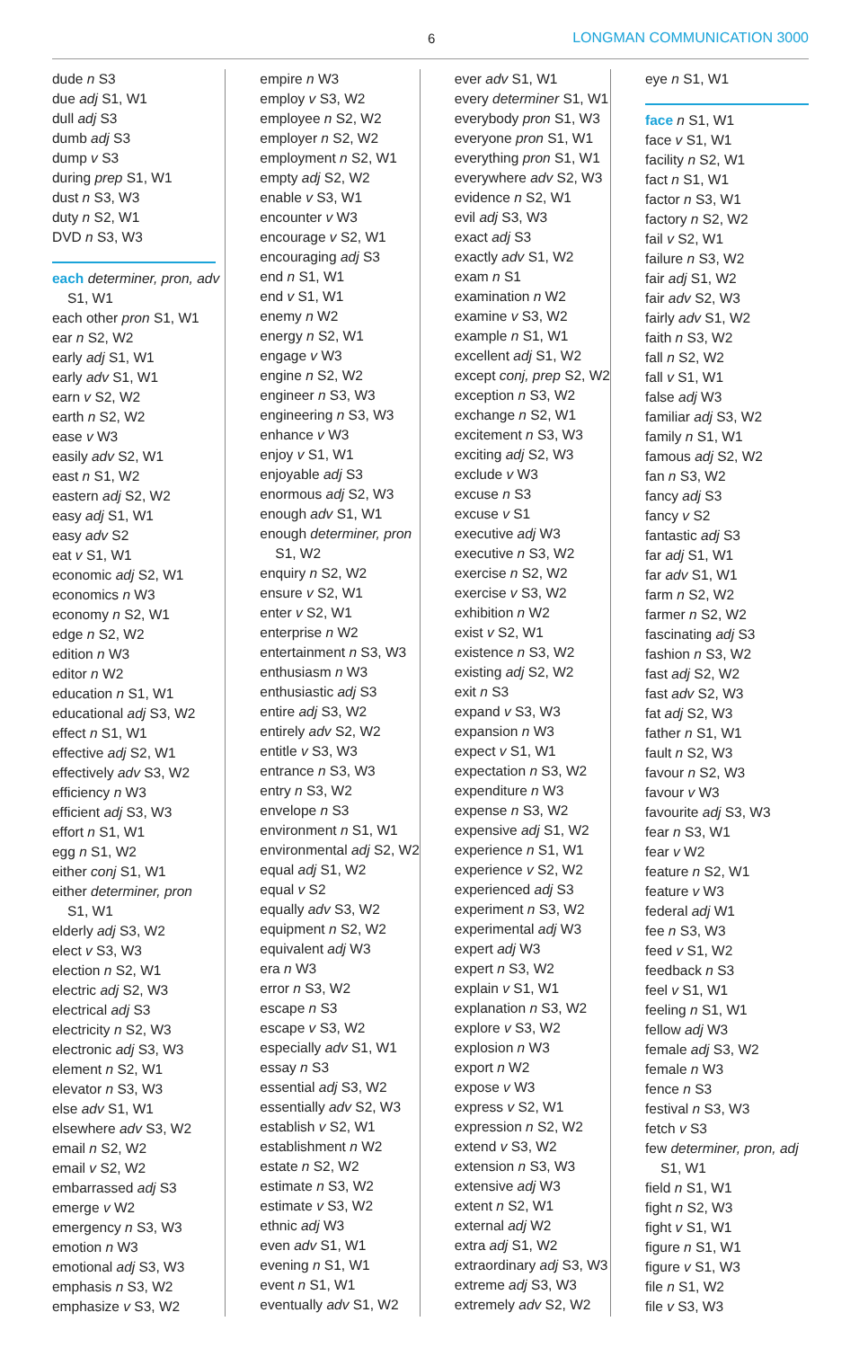6 LONGMAN COMMUNICATION 3000
dude n S3
due adj S1, W1
dull adj S3
dumb adj S3
dump v S3
during prep S1, W1
dust n S3, W3
duty n S2, W1
DVD n S3, W3
each determiner, pron, adv
S1, W1
each other pron S1, W1
ear n S2, W2
early adj S1, W1
early adv S1, W1
earn v S2, W2
earth n S2, W2
ease v W3
easily adv S2, W1
east n S1, W2
eastern adj S2, W2
easy adj S1, W1
easy adv S2
eat v S1, W1
economic adj S2, W1
economics n W3
economy n S2, W1
edge n S2, W2
edition n W3
editor n W2
education n S1, W1
educational adj S3, W2
effect n S1, W1
effective adj S2, W1
effectively adv S3, W2
efficiency n W3
efficient adj S3, W3
effort n S1, W1
egg n S1, W2
either conj S1, W1
either determiner, pron
S1, W1
elderly adj S3, W2
elect v S3, W3
election n S2, W1
electric adj S2, W3
electrical adj S3
electricity n S2, W3
electronic adj S3, W3
element n S2, W1
elevator n S3, W3
else adv S1, W1
elsewhere adv S3, W2
email n S2, W2
email v S2, W2
embarrassed adj S3
emerge v W2
emergency n S3, W3
emotion n W3
emotional adj S3, W3
emphasis n S3, W2
emphasize v S3, W2
empire n W3
employ v S3, W2
employee n S2, W2
employer n S2, W2
employment n S2, W1
empty adj S2, W2
enable v S3, W1
encounter v W3
encourage v S2, W1
encouraging adj S3
end n S1, W1
end v S1, W1
enemy n W2
energy n S2, W1
engage v W3
engine n S2, W2
engineer n S3, W3
engineering n S3, W3
enhance v W3
enjoy v S1, W1
enjoyable adj S3
enormous adj S2, W3
enough adv S1, W1
enough determiner, pron
S1, W2
enquiry n S2, W2
ensure v S2, W1
enter v S2, W1
enterprise n W2
entertainment n S3, W3
enthusiasm n W3
enthusiastic adj S3
entire adj S3, W2
entirely adv S2, W2
entitle v S3, W3
entrance n S3, W3
entry n S3, W2
envelope n S3
environment n S1, W1
environmental adj S2, W2
equal adj S1, W2
equal v S2
equally adv S3, W2
equipment n S2, W2
equivalent adj W3
era n W3
error n S3, W2
escape n S3
escape v S3, W2
especially adv S1, W1
essay n S3
essential adj S3, W2
essentially adv S2, W3
establish v S2, W1
establishment n W2
estate n S2, W2
estimate n S3, W2
estimate v S3, W2
ethnic adj W3
even adv S1, W1
evening n S1, W1
event n S1, W1
eventually adv S1, W2
ever adv S1, W1
every determiner S1, W1
everybody pron S1, W3
everyone pron S1, W1
everything pron S1, W1
everywhere adv S2, W3
evidence n S2, W1
evil adj S3, W3
exact adj S3
exactly adv S1, W2
exam n S1
examination n W2
examine v S3, W2
example n S1, W1
excellent adj S1, W2
except conj, prep S2, W2
exception n S3, W2
exchange n S2, W1
excitement n S3, W3
exciting adj S2, W3
exclude v W3
excuse n S3
excuse v S1
executive adj W3
executive n S3, W2
exercise n S2, W2
exercise v S3, W2
exhibition n W2
exist v S2, W1
existence n S3, W2
existing adj S2, W2
exit n S3
expand v S3, W3
expansion n W3
expect v S1, W1
expectation n S3, W2
expenditure n W3
expense n S3, W2
expensive adj S1, W2
experience n S1, W1
experience v S2, W2
experienced adj S3
experiment n S3, W2
experimental adj W3
expert adj W3
expert n S3, W2
explain v S1, W1
explanation n S3, W2
explore v S3, W2
explosion n W3
export n W2
expose v W3
express v S2, W1
expression n S2, W2
extend v S3, W2
extension n S3, W3
extensive adj W3
extent n S2, W1
external adj W2
extra adj S1, W2
extraordinary adj S3, W3
extreme adj S3, W3
extremely adv S2, W2
eye n S1, W1
face n S1, W1
face v S1, W1
facility n S2, W1
fact n S1, W1
factor n S3, W1
factory n S2, W2
fail v S2, W1
failure n S3, W2
fair adj S1, W2
fair adv S2, W3
fairly adv S1, W2
faith n S3, W2
fall n S2, W2
fall v S1, W1
false adj W3
familiar adj S3, W2
family n S1, W1
famous adj S2, W2
fan n S3, W2
fancy adj S3
fancy v S2
fantastic adj S3
far adj S1, W1
far adv S1, W1
farm n S2, W2
farmer n S2, W2
fascinating adj S3
fashion n S3, W2
fast adj S2, W2
fast adv S2, W3
fat adj S2, W3
father n S1, W1
fault n S2, W3
favour n S2, W3
favour v W3
favourite adj S3, W3
fear n S3, W1
fear v W2
feature n S2, W1
feature v W3
federal adj W1
fee n S3, W3
feed v S1, W2
feedback n S3
feel v S1, W1
feeling n S1, W1
fellow adj W3
female adj S3, W2
female n W3
fence n S3
festival n S3, W3
fetch v S3
few determiner, pron, adj
S1, W1
field n S1, W1
fight n S2, W3
fight v S1, W1
figure n S1, W1
figure v S1, W3
file n S1, W2
file v S3, W3